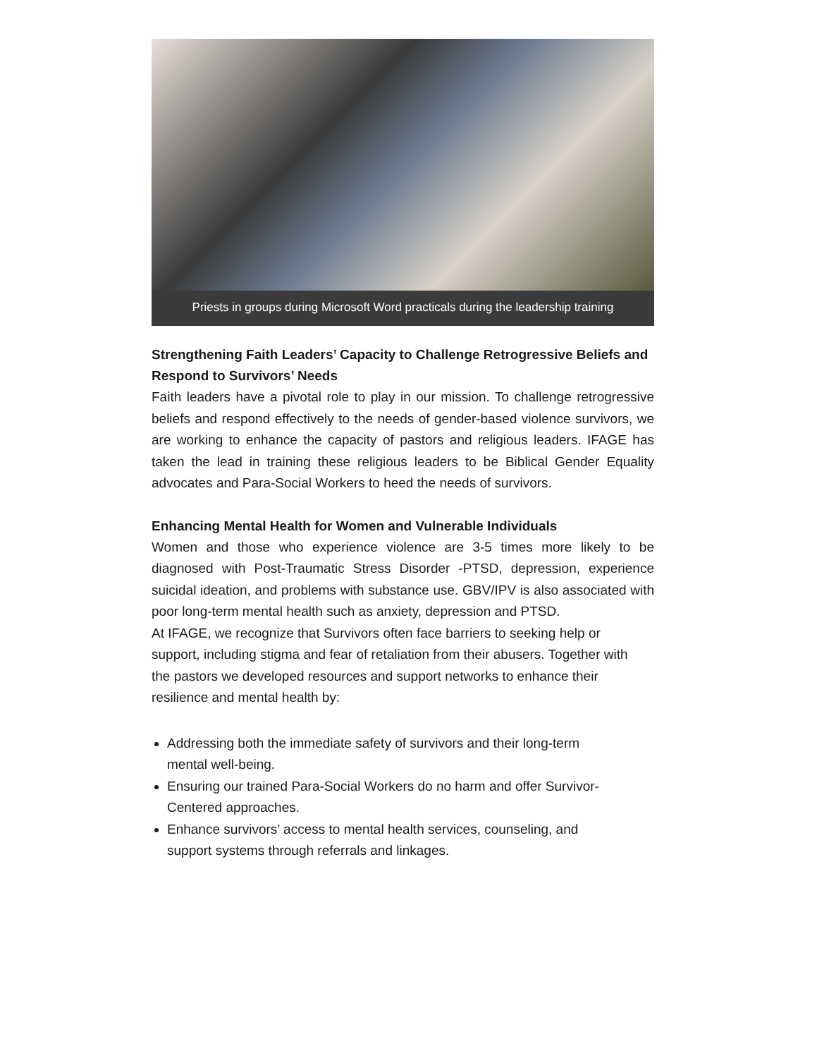Priests in groups during Microsoft Word practicals during the leadership training
Strengthening Faith Leaders’ Capacity to Challenge Retrogressive Beliefs and Respond to Survivors’ Needs
Faith leaders have a pivotal role to play in our mission. To challenge retrogressive beliefs and respond effectively to the needs of gender-based violence survivors, we are working to enhance the capacity of pastors and religious leaders. IFAGE has taken the lead in training these religious leaders to be Biblical Gender Equality advocates and Para-Social Workers to heed the needs of survivors.
Enhancing Mental Health for Women and Vulnerable Individuals
Women and those who experience violence are 3-5 times more likely to be diagnosed with Post-Traumatic Stress Disorder -PTSD, depression, experience suicidal ideation, and problems with substance use. GBV/IPV is also associated with poor long-term mental health such as anxiety, depression and PTSD.
At IFAGE, we recognize that Survivors often face barriers to seeking help or support, including stigma and fear of retaliation from their abusers. Together with the pastors we developed resources and support networks to enhance their resilience and mental health by:
Addressing both the immediate safety of survivors and their long-term mental well-being.
Ensuring our trained Para-Social Workers do no harm and offer Survivor-Centered approaches.
Enhance survivors’ access to mental health services, counseling, and support systems through referrals and linkages.